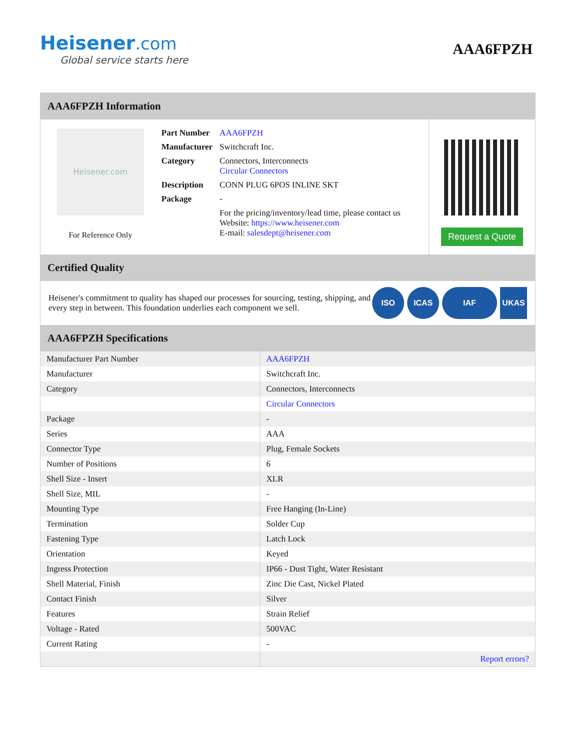Heisener.com
Global service starts here
AAA6FPZH
AAA6FPZH Information
Heisener.com
For Reference Only
| Part Number | AAA6FPZH |
| Manufacturer | Switchcraft Inc. |
| Category | Connectors, Interconnects Circular Connectors |
| Description | CONN PLUG 6POS INLINE SKT |
| Package | - |
| | For the pricing/inventory/lead time, please contact us Website: https://www.heisener.com E-mail: salesdept@heisener.com |
Request a Quote
Certified Quality
Heisener's commitment to quality has shaped our processes for sourcing, testing, shipping, and every step in between. This foundation underlies each component we sell.
ISO ICAS IAF UKAS
AAA6FPZH Specifications
| Manufacturer Part Number | AAA6FPZH |
| Manufacturer | Switchcraft Inc. |
| Category | Connectors, Interconnects |
| | Circular Connectors |
| Package | - |
| Series | AAA |
| Connector Type | Plug, Female Sockets |
| Number of Positions | 6 |
| Shell Size - Insert | XLR |
| Shell Size, MIL | - |
| Mounting Type | Free Hanging (In-Line) |
| Termination | Solder Cup |
| Fastening Type | Latch Lock |
| Orientation | Keyed |
| Ingress Protection | IP66 - Dust Tight, Water Resistant |
| Shell Material, Finish | Zinc Die Cast, Nickel Plated |
| Contact Finish | Silver |
| Features | Strain Relief |
| Voltage - Rated | 500VAC |
| Current Rating | - |
| | Report errors? |